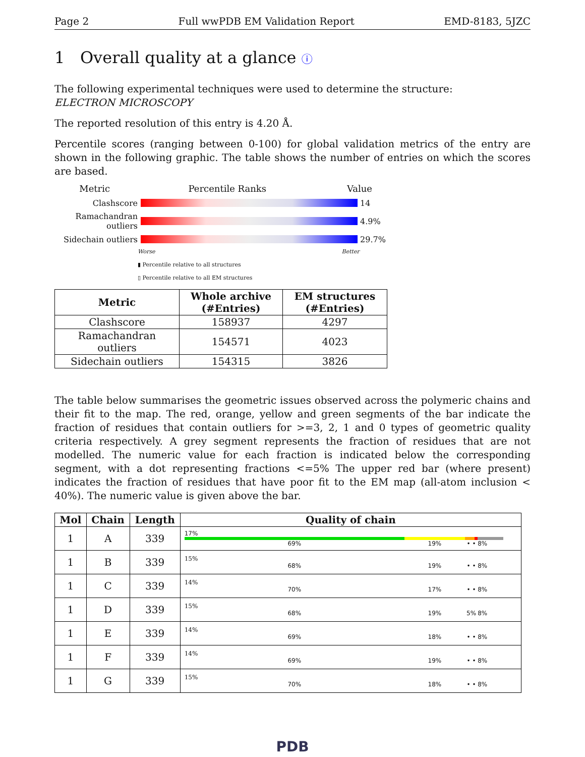Page 2 Full wwPDB EM Validation Report EMD-8183, 5JZC
1 Overall quality at a glance ⓘ
The following experimental techniques were used to determine the structure:
ELECTRON MICROSCOPY
The reported resolution of this entry is 4.20 Å.
Percentile scores (ranging between 0-100) for global validation metrics of the entry are shown in the following graphic. The table shows the number of entries on which the scores are based.
Metric Percentile Ranks Value
Clashscore 14
Ramachandran outliers
4.9%
Sidechain outliers
29.7%
Worse Better
▮ Percentile relative to all structures
▯ Percentile relative to all EM structures
| Metric | Whole archive (#Entries) | EM structures (#Entries) |
| --- | --- | --- |
| Clashscore | 158937 | 4297 |
| Ramachandran outliers | 154571 | 4023 |
| Sidechain outliers | 154315 | 3826 |
The table below summarises the geometric issues observed across the polymeric chains and their fit to the map. The red, orange, yellow and green segments of the bar indicate the fraction of residues that contain outliers for >=3, 2, 1 and 0 types of geometric quality criteria respectively. A grey segment represents the fraction of residues that are not modelled. The numeric value for each fraction is indicated below the corresponding segment, with a dot representing fractions <=5% The upper red bar (where present) indicates the fraction of residues that have poor fit to the EM map (all-atom inclusion < 40%). The numeric value is given above the bar.
| Mol | Chain | Length | Quality of chain |
| --- | --- | --- | --- |
| 1 | A | 339 | 17% 69% 19% • • 8% |
| 1 | B | 339 | 15% 68% 19% • • 8% |
| 1 | C | 339 | 14% 70% 17% • • 8% |
| 1 | D | 339 | 15% 68% 19% 5% 8% |
| 1 | E | 339 | 14% 69% 18% • • 8% |
| 1 | F | 339 | 14% 69% 19% • • 8% |
| 1 | G | 339 | 15% 70% 18% • • 8% |
PDB